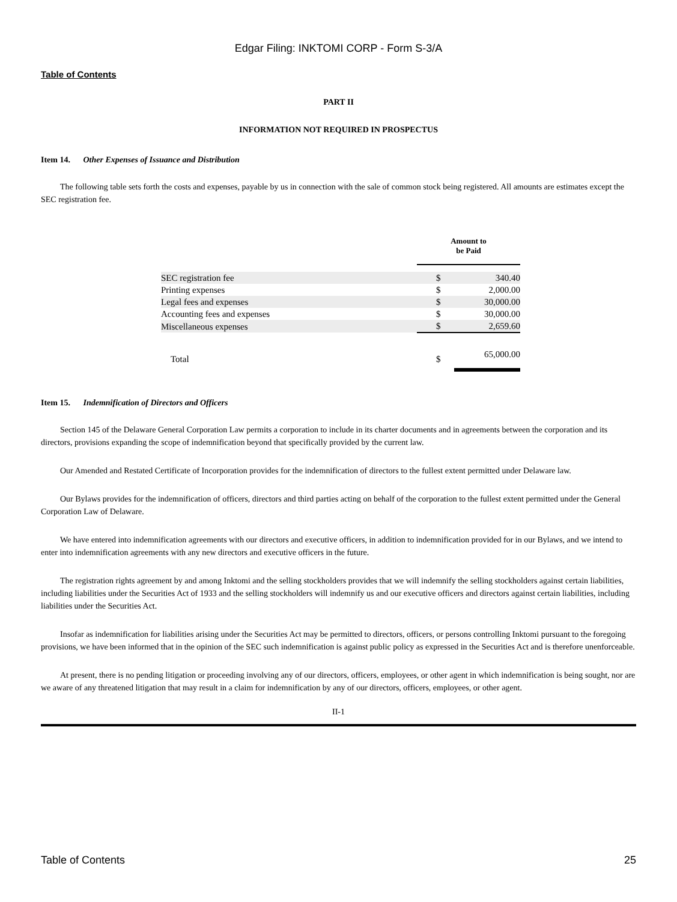Edgar Filing: INKTOMI CORP - Form S-3/A
Table of Contents
PART II
INFORMATION NOT REQUIRED IN PROSPECTUS
Item 14. Other Expenses of Issuance and Distribution
The following table sets forth the costs and expenses, payable by us in connection with the sale of common stock being registered. All amounts are estimates except the SEC registration fee.
| | Amount to be Paid | |
| SEC registration fee | $ | 340.40 |
| Printing expenses | $ | 2,000.00 |
| Legal fees and expenses | $ | 30,000.00 |
| Accounting fees and expenses | $ | 30,000.00 |
| Miscellaneous expenses | $ | 2,659.60 |
| Total | $ | 65,000.00 |
Item 15. Indemnification of Directors and Officers
Section 145 of the Delaware General Corporation Law permits a corporation to include in its charter documents and in agreements between the corporation and its directors, provisions expanding the scope of indemnification beyond that specifically provided by the current law.
Our Amended and Restated Certificate of Incorporation provides for the indemnification of directors to the fullest extent permitted under Delaware law.
Our Bylaws provides for the indemnification of officers, directors and third parties acting on behalf of the corporation to the fullest extent permitted under the General Corporation Law of Delaware.
We have entered into indemnification agreements with our directors and executive officers, in addition to indemnification provided for in our Bylaws, and we intend to enter into indemnification agreements with any new directors and executive officers in the future.
The registration rights agreement by and among Inktomi and the selling stockholders provides that we will indemnify the selling stockholders against certain liabilities, including liabilities under the Securities Act of 1933 and the selling stockholders will indemnify us and our executive officers and directors against certain liabilities, including liabilities under the Securities Act.
Insofar as indemnification for liabilities arising under the Securities Act may be permitted to directors, officers, or persons controlling Inktomi pursuant to the foregoing provisions, we have been informed that in the opinion of the SEC such indemnification is against public policy as expressed in the Securities Act and is therefore unenforceable.
At present, there is no pending litigation or proceeding involving any of our directors, officers, employees, or other agent in which indemnification is being sought, nor are we aware of any threatened litigation that may result in a claim for indemnification by any of our directors, officers, employees, or other agent.
II-1
Table of Contents 25